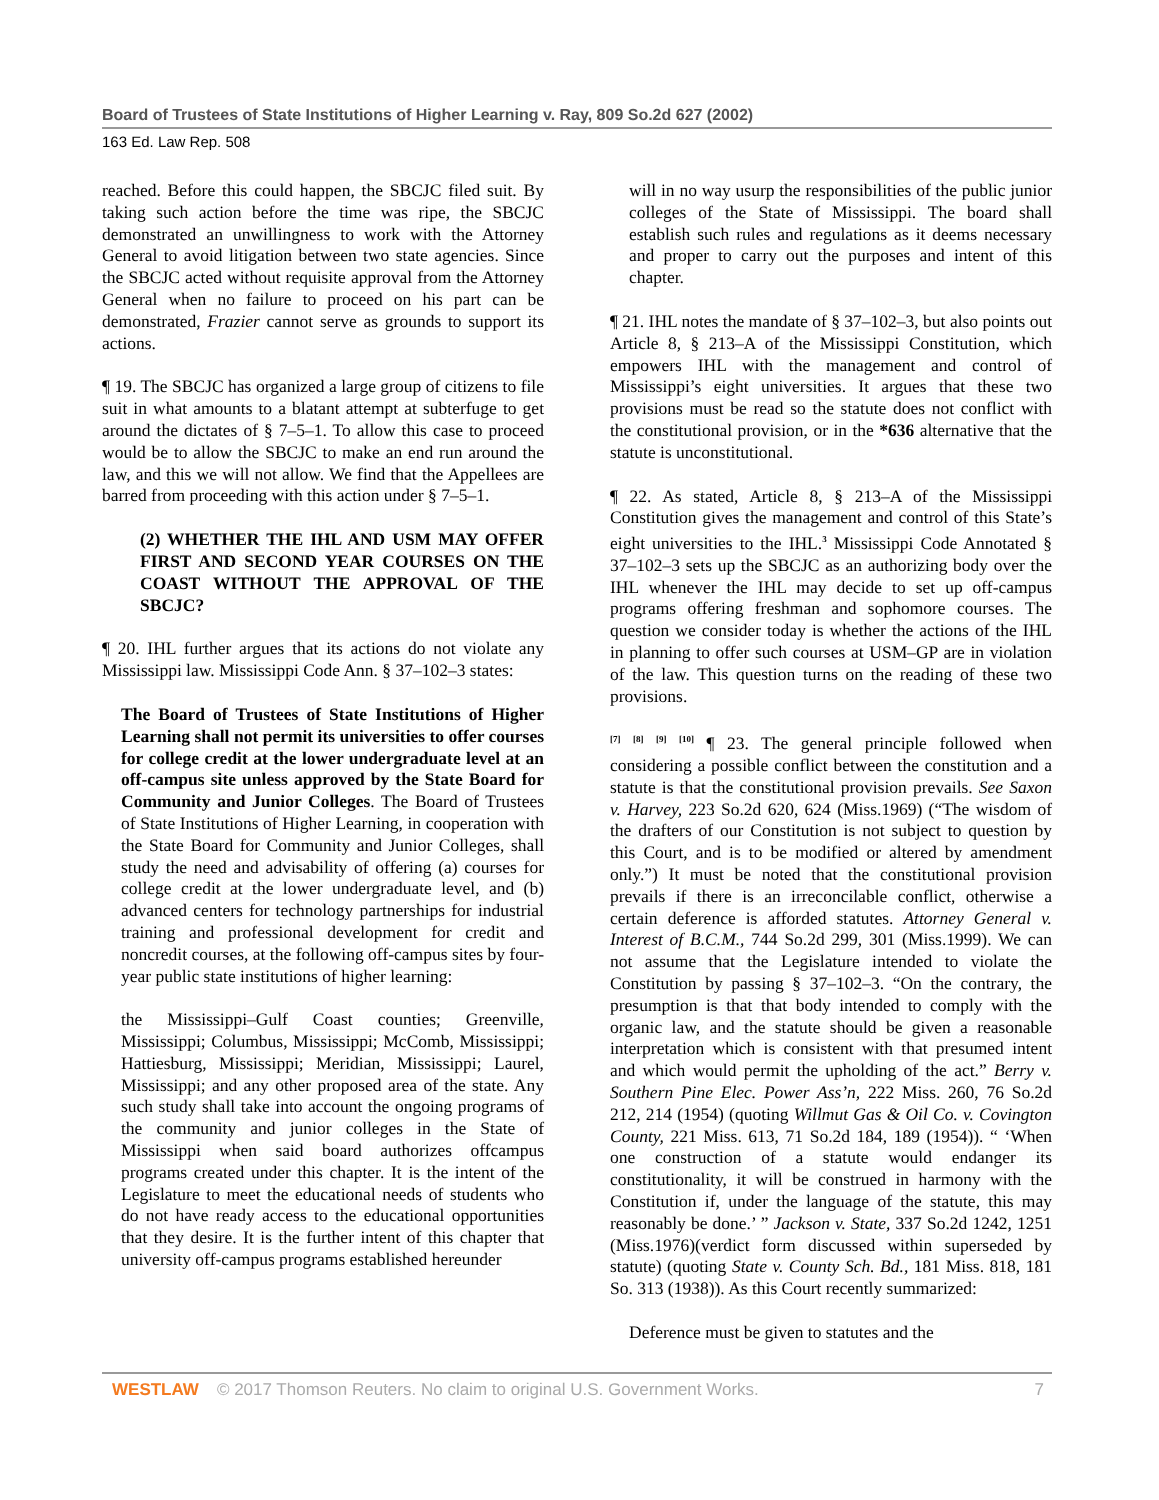Board of Trustees of State Institutions of Higher Learning v. Ray, 809 So.2d 627 (2002)
163 Ed. Law Rep. 508
reached. Before this could happen, the SBCJC filed suit. By taking such action before the time was ripe, the SBCJC demonstrated an unwillingness to work with the Attorney General to avoid litigation between two state agencies. Since the SBCJC acted without requisite approval from the Attorney General when no failure to proceed on his part can be demonstrated, Frazier cannot serve as grounds to support its actions.
¶ 19. The SBCJC has organized a large group of citizens to file suit in what amounts to a blatant attempt at subterfuge to get around the dictates of § 7–5–1. To allow this case to proceed would be to allow the SBCJC to make an end run around the law, and this we will not allow. We find that the Appellees are barred from proceeding with this action under § 7–5–1.
(2) WHETHER THE IHL AND USM MAY OFFER FIRST AND SECOND YEAR COURSES ON THE COAST WITHOUT THE APPROVAL OF THE SBCJC?
¶ 20. IHL further argues that its actions do not violate any Mississippi law. Mississippi Code Ann. § 37–102–3 states:
The Board of Trustees of State Institutions of Higher Learning shall not permit its universities to offer courses for college credit at the lower undergraduate level at an off-campus site unless approved by the State Board for Community and Junior Colleges. The Board of Trustees of State Institutions of Higher Learning, in cooperation with the State Board for Community and Junior Colleges, shall study the need and advisability of offering (a) courses for college credit at the lower undergraduate level, and (b) advanced centers for technology partnerships for industrial training and professional development for credit and noncredit courses, at the following off-campus sites by four-year public state institutions of higher learning:
the Mississippi–Gulf Coast counties; Greenville, Mississippi; Columbus, Mississippi; McComb, Mississippi; Hattiesburg, Mississippi; Meridian, Mississippi; Laurel, Mississippi; and any other proposed area of the state. Any such study shall take into account the ongoing programs of the community and junior colleges in the State of Mississippi when said board authorizes offcampus programs created under this chapter. It is the intent of the Legislature to meet the educational needs of students who do not have ready access to the educational opportunities that they desire. It is the further intent of this chapter that university off-campus programs established hereunder
will in no way usurp the responsibilities of the public junior colleges of the State of Mississippi. The board shall establish such rules and regulations as it deems necessary and proper to carry out the purposes and intent of this chapter.
¶ 21. IHL notes the mandate of § 37–102–3, but also points out Article 8, § 213–A of the Mississippi Constitution, which empowers IHL with the management and control of Mississippi’s eight universities. It argues that these two provisions must be read so the statute does not conflict with the constitutional provision, or in the *636 alternative that the statute is unconstitutional.
¶ 22. As stated, Article 8, § 213–A of the Mississippi Constitution gives the management and control of this State’s eight universities to the IHL.<sup>3</sup> Mississippi Code Annotated § 37–102–3 sets up the SBCJC as an authorizing body over the IHL whenever the IHL may decide to set up off-campus programs offering freshman and sophomore courses. The question we consider today is whether the actions of the IHL in planning to offer such courses at USM–GP are in violation of the law. This question turns on the reading of these two provisions.
<sup>[7]</sup> <sup>[8]</sup> <sup>[9]</sup> <sup>[10]</sup> ¶ 23. The general principle followed when considering a possible conflict between the constitution and a statute is that the constitutional provision prevails. See Saxon v. Harvey, 223 So.2d 620, 624 (Miss.1969) (“The wisdom of the drafters of our Constitution is not subject to question by this Court, and is to be modified or altered by amendment only.”) It must be noted that the constitutional provision prevails if there is an irreconcilable conflict, otherwise a certain deference is afforded statutes. Attorney General v. Interest of B.C.M., 744 So.2d 299, 301 (Miss.1999). We can not assume that the Legislature intended to violate the Constitution by passing § 37–102–3. “On the contrary, the presumption is that that body intended to comply with the organic law, and the statute should be given a reasonable interpretation which is consistent with that presumed intent and which would permit the upholding of the act.” Berry v. Southern Pine Elec. Power Ass’n, 222 Miss. 260, 76 So.2d 212, 214 (1954) (quoting Willmut Gas & Oil Co. v. Covington County, 221 Miss. 613, 71 So.2d 184, 189 (1954)). “ ‘When one construction of a statute would endanger its constitutionality, it will be construed in harmony with the Constitution if, under the language of the statute, this may reasonably be done.’ ” Jackson v. State, 337 So.2d 1242, 1251 (Miss.1976)(verdict form discussed within superseded by statute) (quoting State v. County Sch. Bd., 181 Miss. 818, 181 So. 313 (1938)). As this Court recently summarized:
Deference must be given to statutes and the
WESTLAW © 2017 Thomson Reuters. No claim to original U.S. Government Works. 7